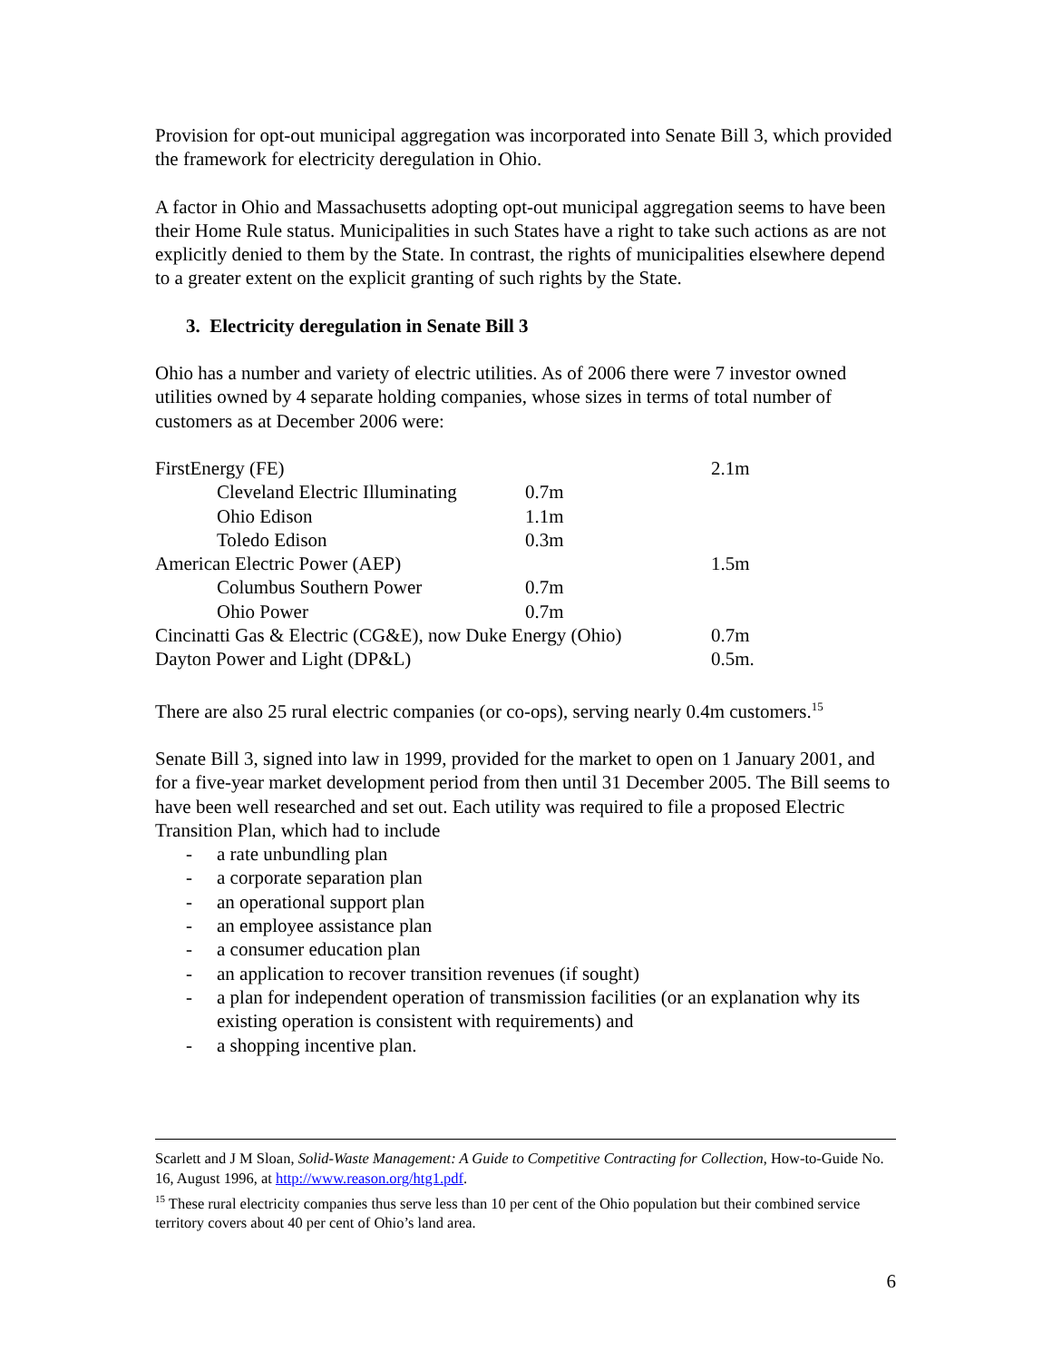Provision for opt-out municipal aggregation was incorporated into Senate Bill 3, which provided the framework for electricity deregulation in Ohio.
A factor in Ohio and Massachusetts adopting opt-out municipal aggregation seems to have been their Home Rule status. Municipalities in such States have a right to take such actions as are not explicitly denied to them by the State. In contrast, the rights of municipalities elsewhere depend to a greater extent on the explicit granting of such rights by the State.
3. Electricity deregulation in Senate Bill 3
Ohio has a number and variety of electric utilities. As of 2006 there were 7 investor owned utilities owned by 4 separate holding companies, whose sizes in terms of total number of customers as at December 2006 were:
| FirstEnergy (FE) | | 2.1m |
| Cleveland Electric Illuminating | 0.7m | |
| Ohio Edison | 1.1m | |
| Toledo Edison | 0.3m | |
| American Electric Power (AEP) | | 1.5m |
| Columbus Southern Power | 0.7m | |
| Ohio Power | 0.7m | |
| Cincinatti Gas & Electric (CG&E), now Duke Energy (Ohio) | | 0.7m |
| Dayton Power and Light (DP&L) | | 0.5m. |
There are also 25 rural electric companies (or co-ops), serving nearly 0.4m customers.<sup>15</sup>
Senate Bill 3, signed into law in 1999, provided for the market to open on 1 January 2001, and for a five-year market development period from then until 31 December 2005. The Bill seems to have been well researched and set out. Each utility was required to file a proposed Electric Transition Plan, which had to include
- a rate unbundling plan
- a corporate separation plan
- an operational support plan
- an employee assistance plan
- a consumer education plan
- an application to recover transition revenues (if sought)
- a plan for independent operation of transmission facilities (or an explanation why its existing operation is consistent with requirements) and
- a shopping incentive plan.
Scarlett and J M Sloan, Solid-Waste Management: A Guide to Competitive Contracting for Collection, How-to-Guide No. 16, August 1996, at http://www.reason.org/htg1.pdf.
<sup>15</sup> These rural electricity companies thus serve less than 10 per cent of the Ohio population but their combined service territory covers about 40 per cent of Ohio’s land area.
6